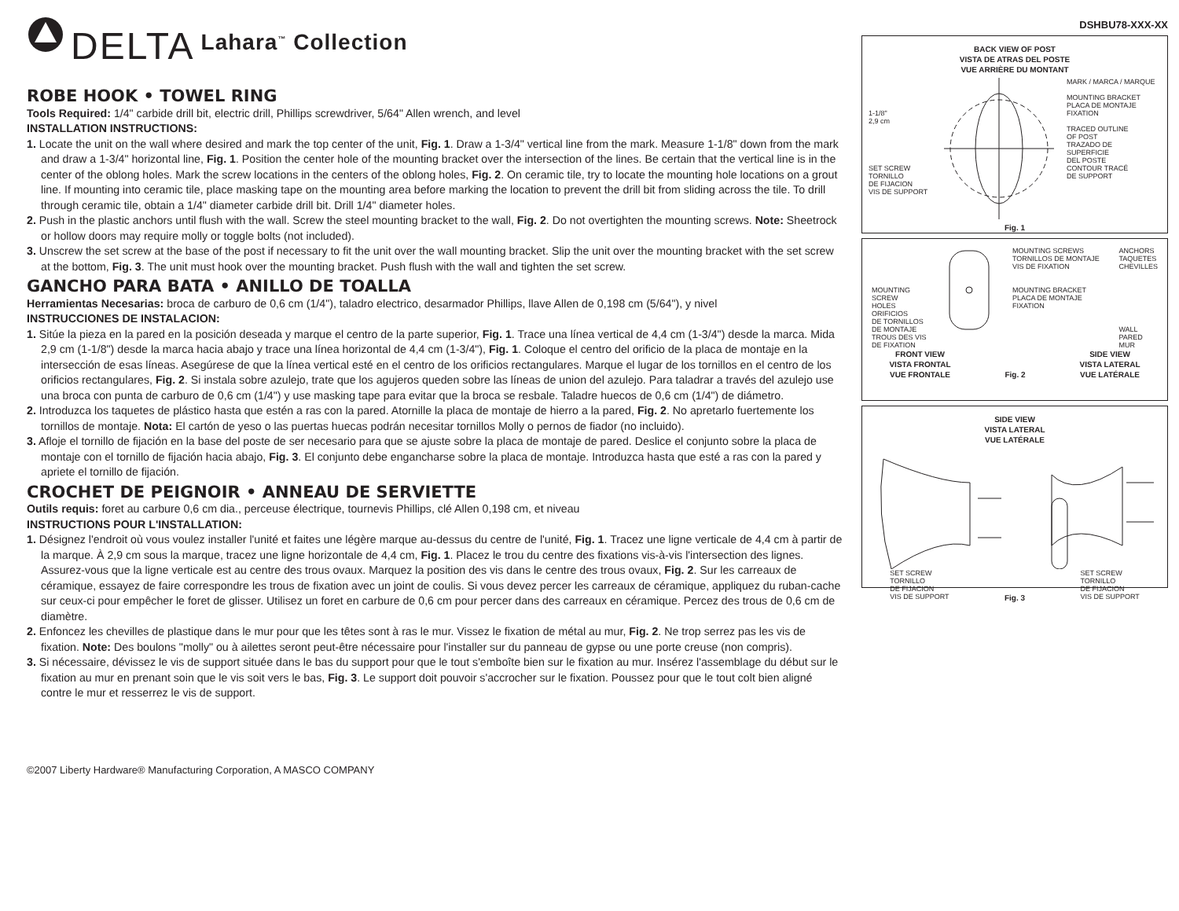DELTA Lahara<sup>™</sup> Collection
ROBE HOOK • TOWEL RING
Tools Required: 1/4" carbide drill bit, electric drill, Phillips screwdriver, 5/64" Allen wrench, and level
INSTALLATION INSTRUCTIONS:
1. Locate the unit on the wall where desired and mark the top center of the unit, Fig. 1. Draw a 1-3/4" vertical line from the mark. Measure 1-1/8" down from the mark and draw a 1-3/4" horizontal line, Fig. 1. Position the center hole of the mounting bracket over the intersection of the lines. Be certain that the vertical line is in the center of the oblong holes. Mark the screw locations in the centers of the oblong holes, Fig. 2. On ceramic tile, try to locate the mounting hole locations on a grout line. If mounting into ceramic tile, place masking tape on the mounting area before marking the location to prevent the drill bit from sliding across the tile. To drill through ceramic tile, obtain a 1/4" diameter carbide drill bit. Drill 1/4" diameter holes.
2. Push in the plastic anchors until flush with the wall. Screw the steel mounting bracket to the wall, Fig. 2. Do not overtighten the mounting screws. Note: Sheetrock or hollow doors may require molly or toggle bolts (not included).
3. Unscrew the set screw at the base of the post if necessary to fit the unit over the wall mounting bracket. Slip the unit over the mounting bracket with the set screw at the bottom, Fig. 3. The unit must hook over the mounting bracket. Push flush with the wall and tighten the set screw.
GANCHO PARA BATA • ANILLO DE TOALLA
Herramientas Necesarias: broca de carburo de 0,6 cm (1/4"), taladro electrico, desarmador Phillips, llave Allen de 0,198 cm (5/64"), y nivel
INSTRUCCIONES DE INSTALACION:
1. Sitúe la pieza en la pared en la posición deseada y marque el centro de la parte superior, Fig. 1. Trace una línea vertical de 4,4 cm (1-3/4") desde la marca. Mida 2,9 cm (1-1/8") desde la marca hacia abajo y trace una línea horizontal de 4,4 cm (1-3/4"), Fig. 1. Coloque el centro del orificio de la placa de montaje en la intersección de esas líneas. Asegúrese de que la línea vertical esté en el centro de los orificios rectangulares. Marque el lugar de los tornillos en el centro de los orificios rectangulares, Fig. 2. Si instala sobre azulejo, trate que los agujeros queden sobre las líneas de union del azulejo. Para taladrar a través del azulejo use una broca con punta de carburo de 0,6 cm (1/4") y use masking tape para evitar que la broca se resbale. Taladre huecos de 0,6 cm (1/4") de diámetro.
2. Introduzca los taquetes de plástico hasta que estén a ras con la pared. Atornille la placa de montaje de hierro a la pared, Fig. 2. No apretarlo fuertemente los tornillos de montaje. Nota: El cartón de yeso o las puertas huecas podrán necesitar tornillos Molly o pernos de fiador (no incluido).
3. Afloje el tornillo de fijación en la base del poste de ser necesario para que se ajuste sobre la placa de montaje de pared. Deslice el conjunto sobre la placa de montaje con el tornillo de fijación hacia abajo, Fig. 3. El conjunto debe engancharse sobre la placa de montaje. Introduzca hasta que esté a ras con la pared y apriete el tornillo de fijación.
CROCHET DE PEIGNOIR • ANNEAU DE SERVIETTE
Outils requis: foret au carbure 0,6 cm dia., perceuse électrique, tournevis Phillips, clé Allen 0,198 cm, et niveau
INSTRUCTIONS POUR L'INSTALLATION:
1. Désignez l'endroit où vous voulez installer l'unité et faites une légère marque au-dessus du centre de l'unité, Fig. 1. Tracez une ligne verticale de 4,4 cm à partir de la marque. À 2,9 cm sous la marque, tracez une ligne horizontale de 4,4 cm, Fig. 1. Placez le trou du centre des fixations vis-à-vis l'intersection des lignes. Assurez-vous que la ligne verticale est au centre des trous ovaux. Marquez la position des vis dans le centre des trous ovaux, Fig. 2. Sur les carreaux de céramique, essayez de faire correspondre les trous de fixation avec un joint de coulis. Si vous devez percer les carreaux de céramique, appliquez du ruban-cache sur ceux-ci pour empêcher le foret de glisser. Utilisez un foret en carbure de 0,6 cm pour percer dans des carreaux en céramique. Percez des trous de 0,6 cm de diamètre.
2. Enfoncez les chevilles de plastique dans le mur pour que les têtes sont à ras le mur. Vissez le fixation de métal au mur, Fig. 2. Ne trop serrez pas les vis de fixation. Note: Des boulons "molly" ou à ailettes seront peut-être nécessaire pour l'installer sur du panneau de gypse ou une porte creuse (non compris).
3. Si nécessaire, dévissez le vis de support située dans le bas du support pour que le tout s'emboîte bien sur le fixation au mur. Insérez l'assemblage du début sur le fixation au mur en prenant soin que le vis soit vers le bas, Fig. 3. Le support doit pouvoir s'accrocher sur le fixation. Poussez pour que le tout colt bien aligné contre le mur et resserrez le vis de support.
©2007 Liberty Hardware® Manufacturing Corporation, A MASCO COMPANY
DSHBU78-XXX-XX
BACK VIEW OF POST
VISTA DE ATRAS DEL POSTE
VUE ARRIÈRE DU MONTANT
1-1/8"
2,9 cm
SET SCREW
TORNILLO
DE FIJACION
VIS DE SUPPORT
MARK / MARCA / MARQUE
MOUNTING BRACKET
PLACA DE MONTAJE
FIXATION
TRACED OUTLINE
OF POST
TRAZADO DE
SUPERFICIE
DEL POSTE
CONTOUR TRACÉ
DE SUPPORT
Fig. 1
MOUNTING
SCREW
HOLES
ORIFICIOS
DE TORNILLOS
DE MONTAJE
TROUS DES VIS
DE FIXATION
MOUNTING SCREWS
TORNILLOS DE MONTAJE
VIS DE FIXATION
MOUNTING BRACKET
PLACA DE MONTAJE
FIXATION
ANCHORS
TAQUETES
CHEVILLES
WALL
PARED
MUR
FRONT VIEW
VISTA FRONTAL
VUE FRONTALE Fig. 2 SIDE VIEW
VISTA LATERAL
VUE LATÉRALE
SIDE VIEW
VISTA LATERAL
VUE LATÉRALE
SET SCREW
TORNILLO
DE FIJACION
VIS DE SUPPORT Fig. 3 SET SCREW
TORNILLO
DE FIJACION
VIS DE SUPPORT